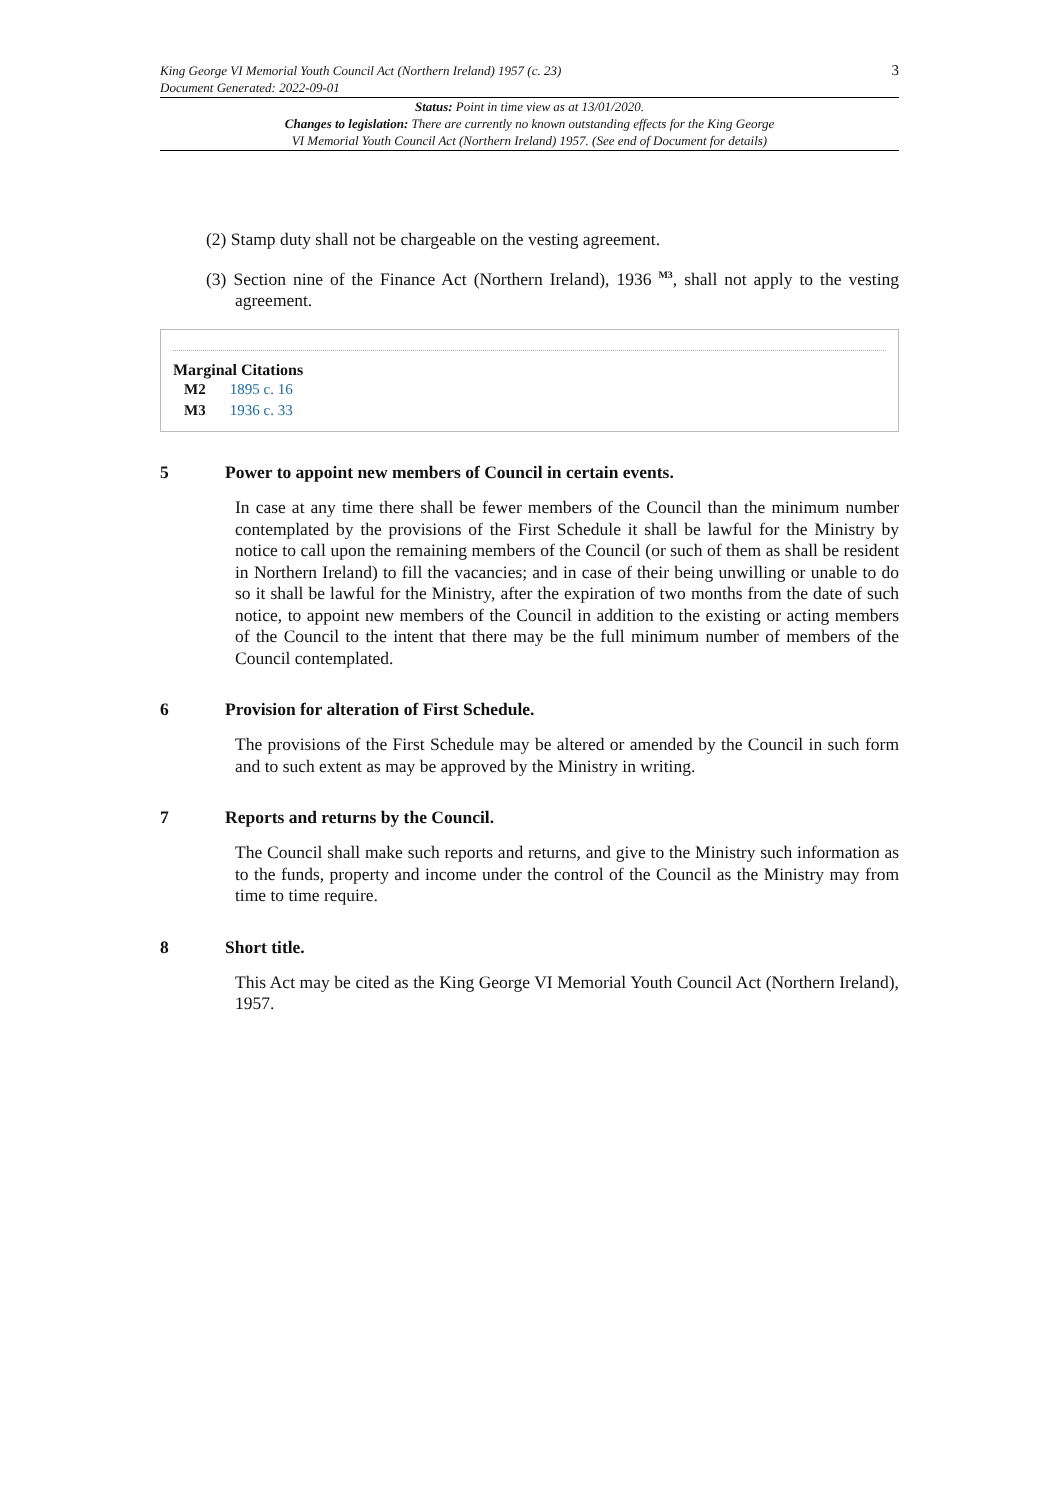King George VI Memorial Youth Council Act (Northern Ireland) 1957 (c. 23)
Document Generated: 2022-09-01
3
Status: Point in time view as at 13/01/2020.
Changes to legislation: There are currently no known outstanding effects for the King George
VI Memorial Youth Council Act (Northern Ireland) 1957. (See end of Document for details)
(2) Stamp duty shall not be chargeable on the vesting agreement.
(3) Section nine of the Finance Act (Northern Ireland), 1936 <sup>M3</sup>, shall not apply to the vesting agreement.
Marginal Citations
M2 1895 c. 16
M3 1936 c. 33
5 Power to appoint new members of Council in certain events.
In case at any time there shall be fewer members of the Council than the minimum number contemplated by the provisions of the First Schedule it shall be lawful for the Ministry by notice to call upon the remaining members of the Council (or such of them as shall be resident in Northern Ireland) to fill the vacancies; and in case of their being unwilling or unable to do so it shall be lawful for the Ministry, after the expiration of two months from the date of such notice, to appoint new members of the Council in addition to the existing or acting members of the Council to the intent that there may be the full minimum number of members of the Council contemplated.
6 Provision for alteration of First Schedule.
The provisions of the First Schedule may be altered or amended by the Council in such form and to such extent as may be approved by the Ministry in writing.
7 Reports and returns by the Council.
The Council shall make such reports and returns, and give to the Ministry such information as to the funds, property and income under the control of the Council as the Ministry may from time to time require.
8 Short title.
This Act may be cited as the King George VI Memorial Youth Council Act (Northern Ireland), 1957.